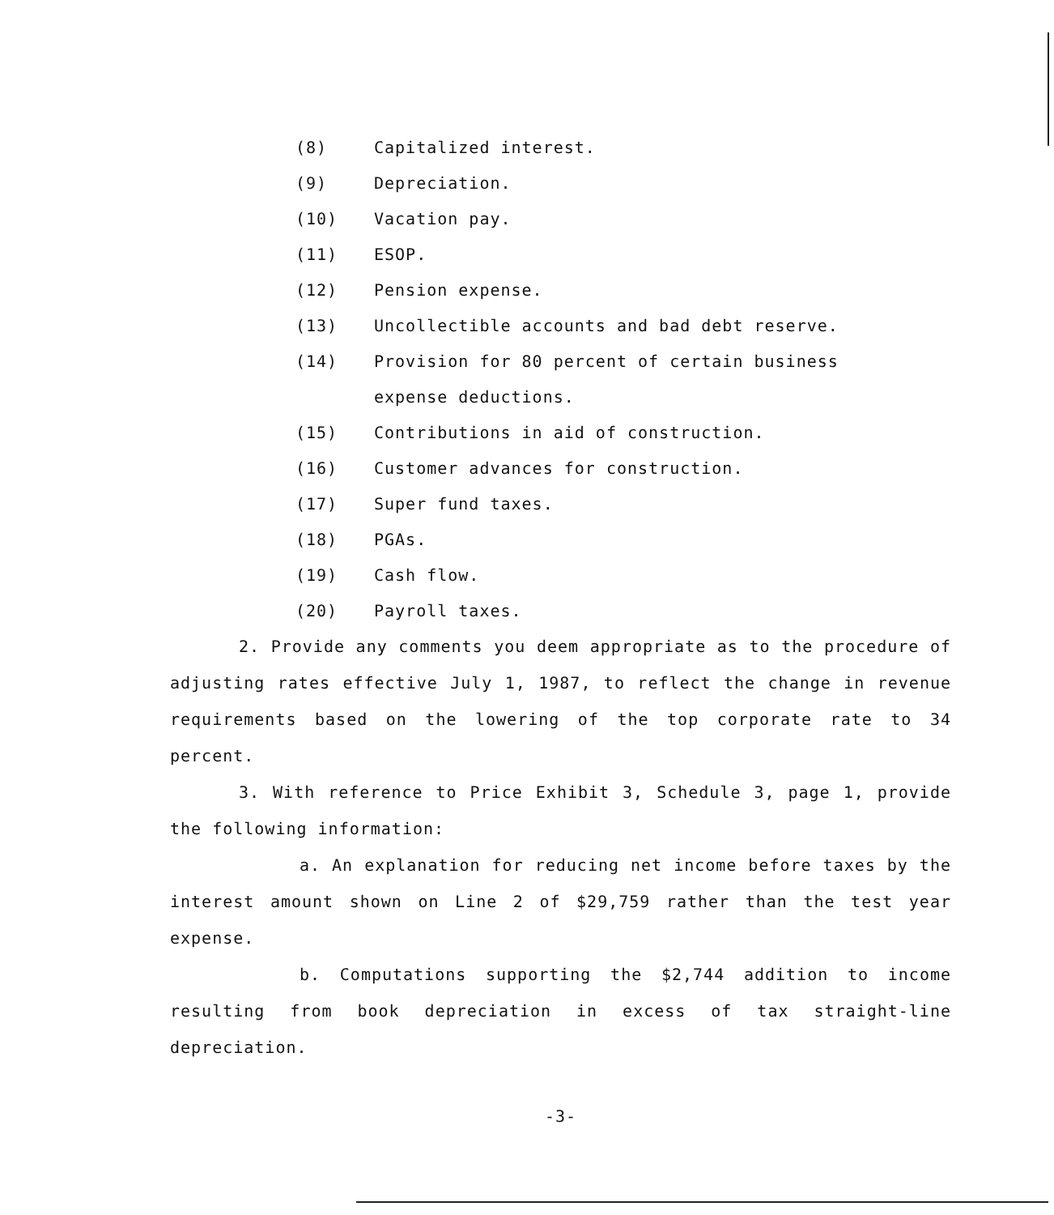(8) Capitalized interest.
(9) Depreciation.
(10) Vacation pay.
(11) ESOP.
(12) Pension expense.
(13) Uncollectible accounts and bad debt reserve.
(14) Provision for 80 percent of certain business
expense deductions.
(15) Contributions in aid of construction.
(16) Customer advances for construction.
(17) Super fund taxes.
(18) PGAs.
(19) Cash flow.
(20) Payroll taxes.
2. Provide any comments you deem appropriate as to the procedure of adjusting rates effective July 1, 1987, to reflect the change in revenue requirements based on the lowering of the top corporate rate to 34 percent.
3. With reference to Price Exhibit 3, Schedule 3, page 1, provide the following information:
a. An explanation for reducing net income before taxes by the interest amount shown on Line 2 of $29,759 rather than the test year expense.
b. Computations supporting the $2,744 addition to income resulting from book depreciation in excess of tax straight-line depreciation.
-3-